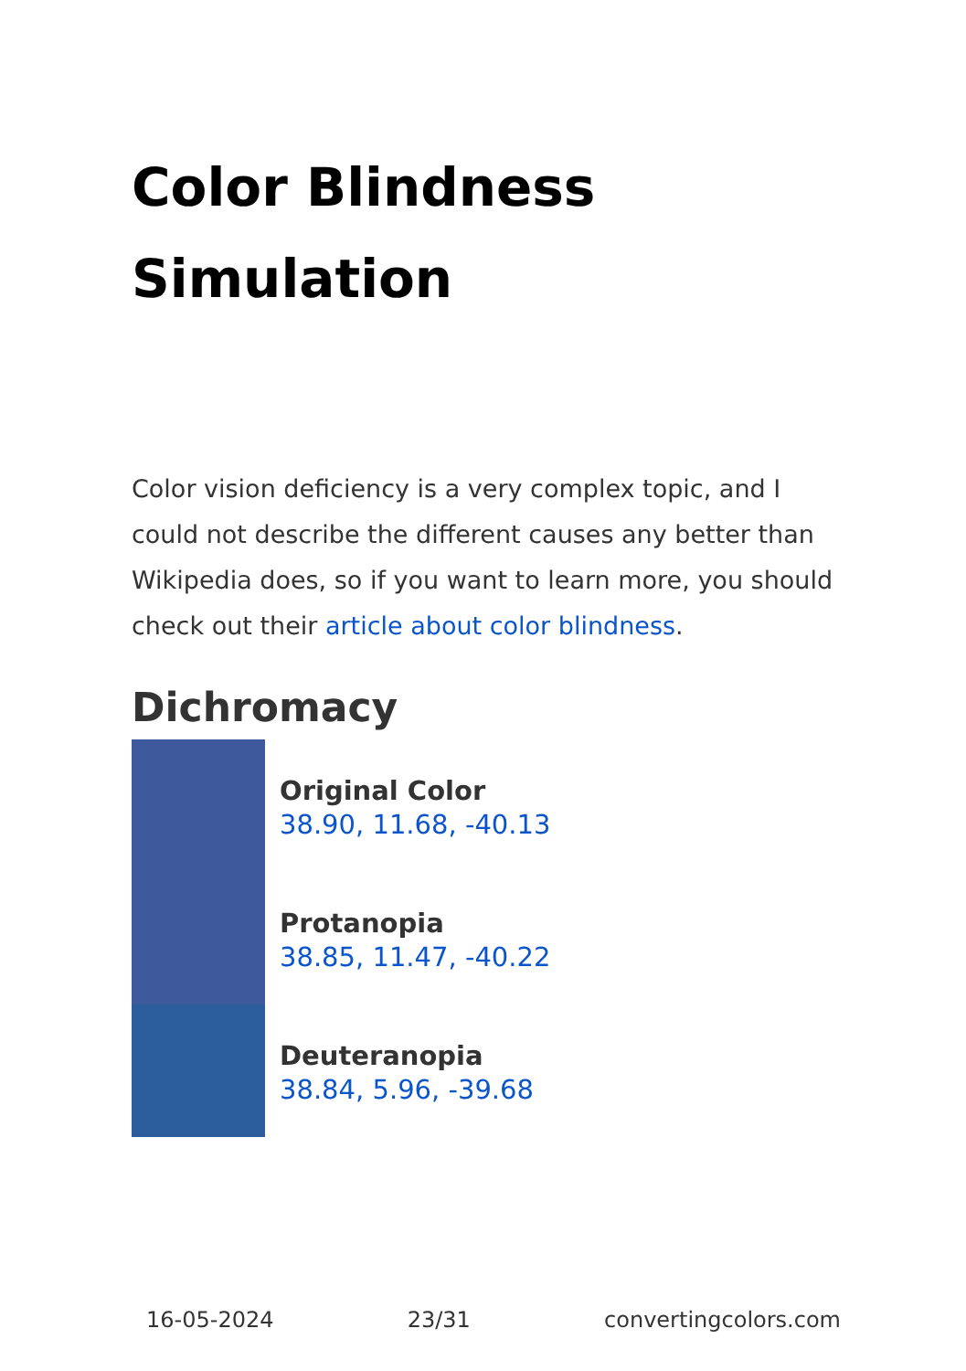Color Blindness Simulation
Color vision deficiency is a very complex topic, and I could not describe the different causes any better than Wikipedia does, so if you want to learn more, you should check out their article about color blindness.
Dichromacy
Original Color
38.90, 11.68, -40.13
Protanopia
38.85, 11.47, -40.22
Deuteranopia
38.84, 5.96, -39.68
16-05-2024 23/31 convertingcolors.com